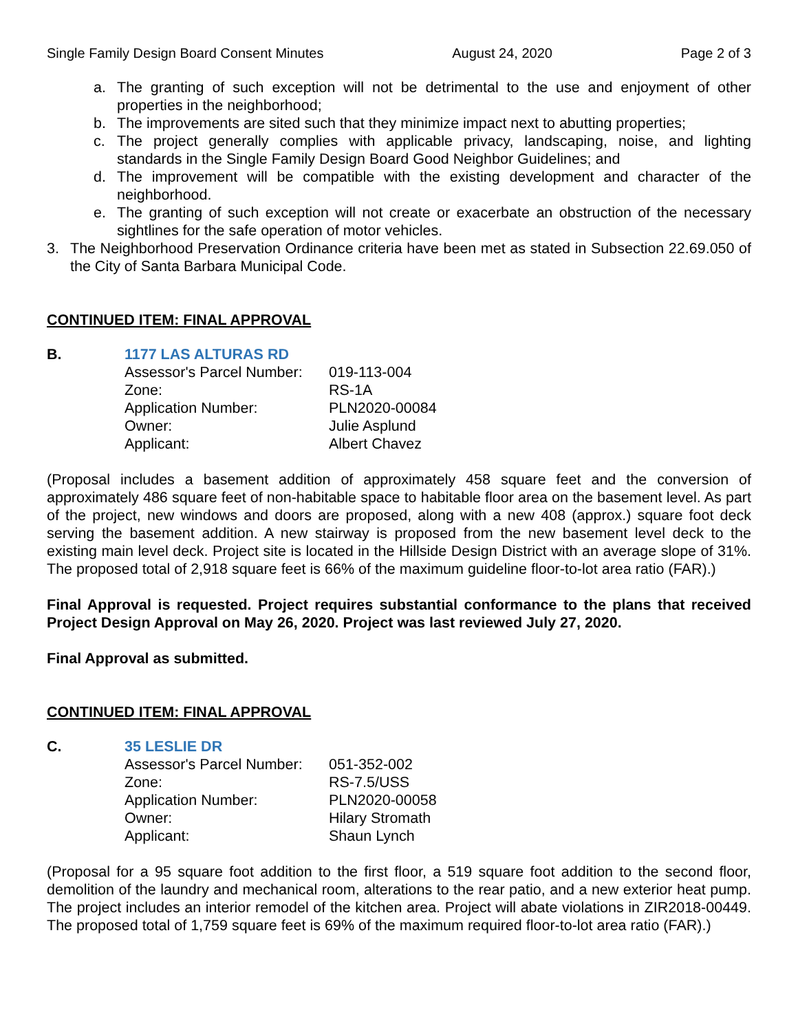Single Family Design Board Consent Minutes August 24, 2020 Page 2 of 3
a. The granting of such exception will not be detrimental to the use and enjoyment of other properties in the neighborhood;
b. The improvements are sited such that they minimize impact next to abutting properties;
c. The project generally complies with applicable privacy, landscaping, noise, and lighting standards in the Single Family Design Board Good Neighbor Guidelines; and
d. The improvement will be compatible with the existing development and character of the neighborhood.
e. The granting of such exception will not create or exacerbate an obstruction of the necessary sightlines for the safe operation of motor vehicles.
3. The Neighborhood Preservation Ordinance criteria have been met as stated in Subsection 22.69.050 of the City of Santa Barbara Municipal Code.
CONTINUED ITEM: FINAL APPROVAL
B. 1177 LAS ALTURAS RD
| Assessor's Parcel Number: | 019-113-004 |
| Zone: | RS-1A |
| Application Number: | PLN2020-00084 |
| Owner: | Julie Asplund |
| Applicant: | Albert Chavez |
(Proposal includes a basement addition of approximately 458 square feet and the conversion of approximately 486 square feet of non-habitable space to habitable floor area on the basement level. As part of the project, new windows and doors are proposed, along with a new 408 (approx.) square foot deck serving the basement addition. A new stairway is proposed from the new basement level deck to the existing main level deck. Project site is located in the Hillside Design District with an average slope of 31%. The proposed total of 2,918 square feet is 66% of the maximum guideline floor-to-lot area ratio (FAR).)
Final Approval is requested. Project requires substantial conformance to the plans that received Project Design Approval on May 26, 2020. Project was last reviewed July 27, 2020.
Final Approval as submitted.
CONTINUED ITEM: FINAL APPROVAL
C. 35 LESLIE DR
| Assessor's Parcel Number: | 051-352-002 |
| Zone: | RS-7.5/USS |
| Application Number: | PLN2020-00058 |
| Owner: | Hilary Stromath |
| Applicant: | Shaun Lynch |
(Proposal for a 95 square foot addition to the first floor, a 519 square foot addition to the second floor, demolition of the laundry and mechanical room, alterations to the rear patio, and a new exterior heat pump. The project includes an interior remodel of the kitchen area. Project will abate violations in ZIR2018-00449. The proposed total of 1,759 square feet is 69% of the maximum required floor-to-lot area ratio (FAR).)